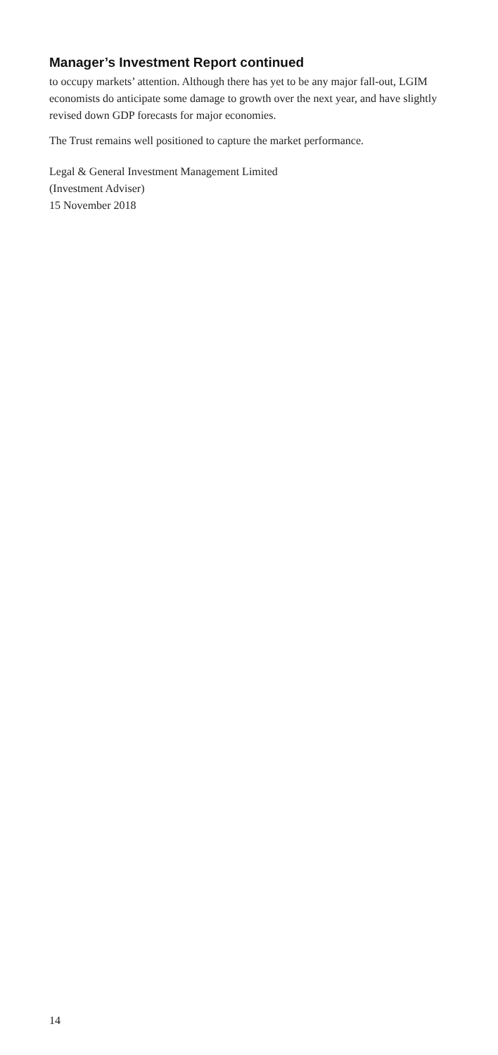Manager’s Investment Report continued
to occupy markets’ attention. Although there has yet to be any major fall-out, LGIM economists do anticipate some damage to growth over the next year, and have slightly revised down GDP forecasts for major economies.
The Trust remains well positioned to capture the market performance.
Legal & General Investment Management Limited
(Investment Adviser)
15 November 2018
14